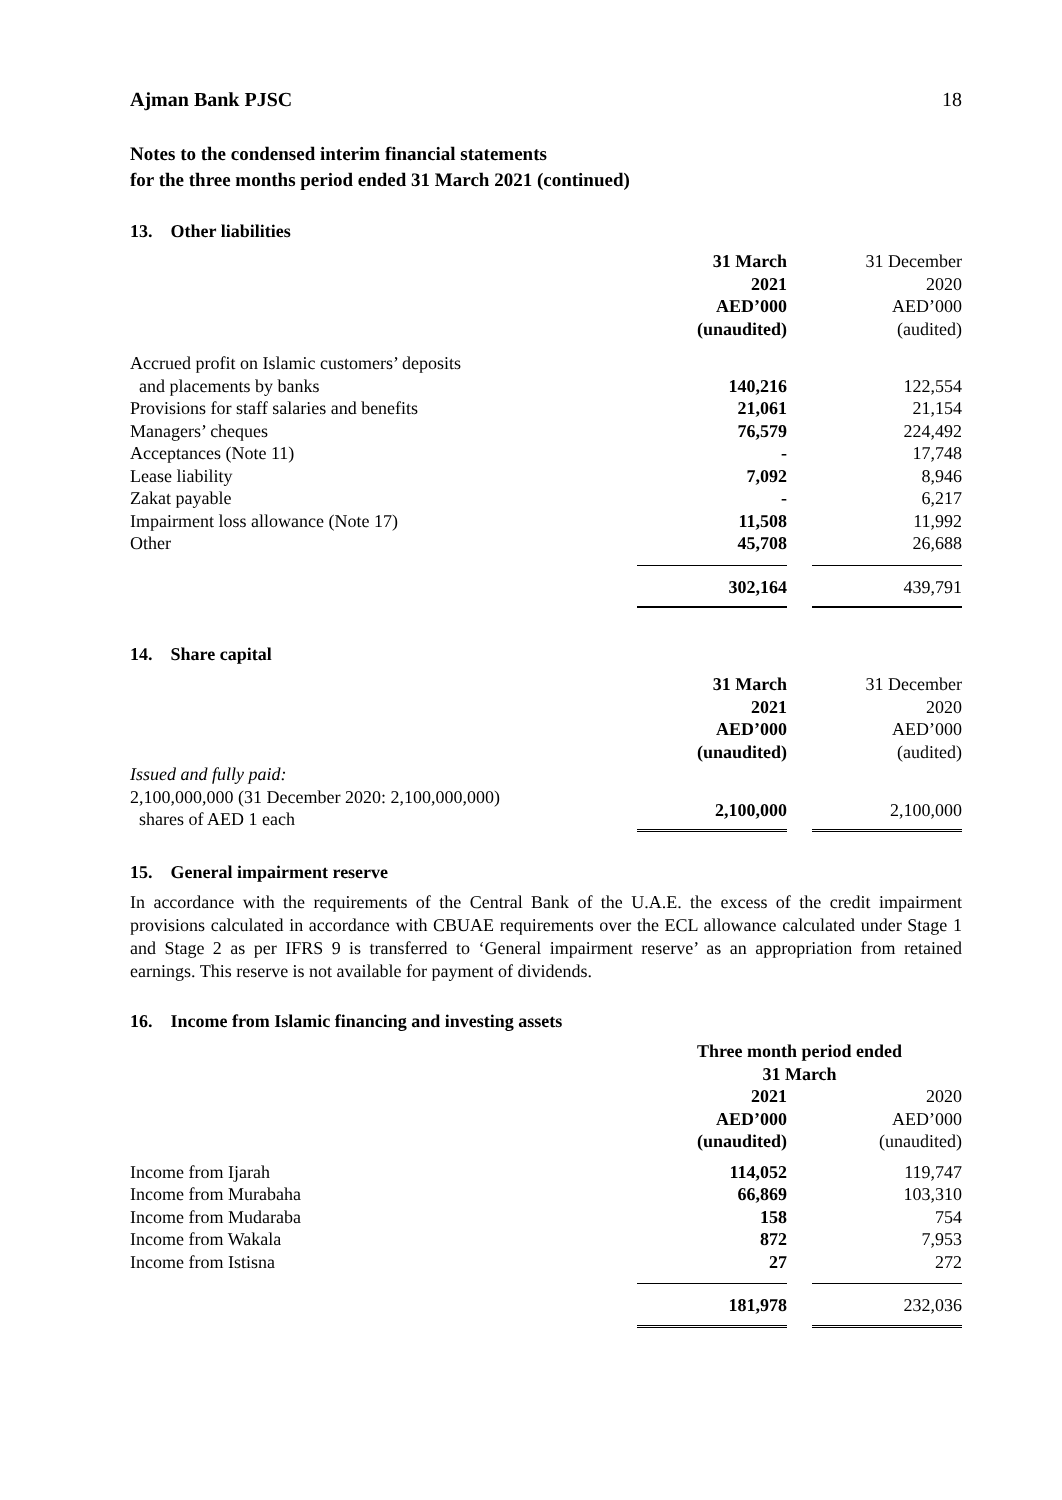Ajman Bank PJSC 18
Notes to the condensed interim financial statements
for the three months period ended 31 March 2021 (continued)
13. Other liabilities
| | 31 March 2021 AED’000 (unaudited) | | 31 December 2020 AED’000 (audited) |
| Accrued profit on Islamic customers’ deposits and placements by banks | 140,216 | | 122,554 |
| Provisions for staff salaries and benefits | 21,061 | | 21,154 |
| Managers’ cheques | 76,579 | | 224,492 |
| Acceptances (Note 11) | - | | 17,748 |
| Lease liability | 7,092 | | 8,946 |
| Zakat payable | - | | 6,217 |
| Impairment loss allowance (Note 17) | 11,508 | | 11,992 |
| Other | 45,708 | | 26,688 |
| | 302,164 | | 439,791 |
14. Share capital
| | 31 March 2021 AED’000 (unaudited) | | 31 December 2020 AED’000 (audited) |
| Issued and fully paid: 2,100,000,000 (31 December 2020: 2,100,000,000) shares of AED 1 each | 2,100,000 | | 2,100,000 |
15. General impairment reserve
In accordance with the requirements of the Central Bank of the U.A.E. the excess of the credit impairment provisions calculated in accordance with CBUAE requirements over the ECL allowance calculated under Stage 1 and Stage 2 as per IFRS 9 is transferred to ‘General impairment reserve’ as an appropriation from retained earnings. This reserve is not available for payment of dividends.
16. Income from Islamic financing and investing assets
| | Three month period ended 31 March | | |
| --- | --- | --- | --- |
| | 2021 AED’000 (unaudited) | | 2020 AED’000 (unaudited) |
| Income from Ijarah | 114,052 | | 119,747 |
| Income from Murabaha | 66,869 | | 103,310 |
| Income from Mudaraba | 158 | | 754 |
| Income from Wakala | 872 | | 7,953 |
| Income from Istisna | 27 | | 272 |
| | 181,978 | | 232,036 |